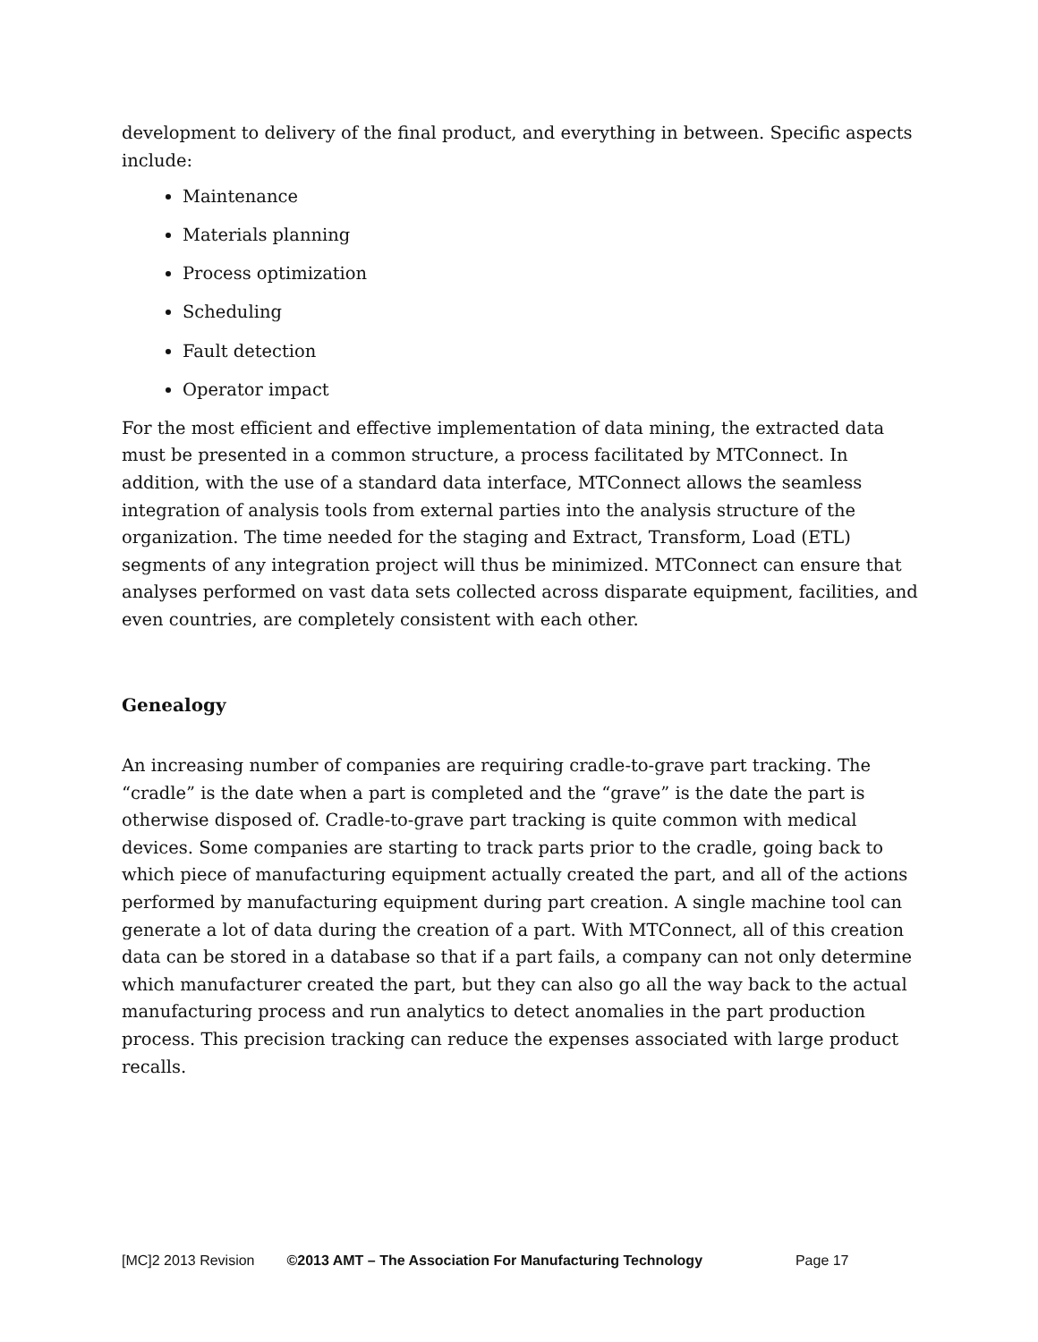development to delivery of the final product, and everything in between. Specific aspects include:
Maintenance
Materials planning
Process optimization
Scheduling
Fault detection
Operator impact
For the most efficient and effective implementation of data mining, the extracted data must be presented in a common structure, a process facilitated by MTConnect. In addition, with the use of a standard data interface, MTConnect allows the seamless integration of analysis tools from external parties into the analysis structure of the organization. The time needed for the staging and Extract, Transform, Load (ETL) segments of any integration project will thus be minimized. MTConnect can ensure that analyses performed on vast data sets collected across disparate equipment, facilities, and even countries, are completely consistent with each other.
Genealogy
An increasing number of companies are requiring cradle-to-grave part tracking. The “cradle” is the date when a part is completed and the “grave” is the date the part is otherwise disposed of. Cradle-to-grave part tracking is quite common with medical devices. Some companies are starting to track parts prior to the cradle, going back to which piece of manufacturing equipment actually created the part, and all of the actions performed by manufacturing equipment during part creation. A single machine tool can generate a lot of data during the creation of a part. With MTConnect, all of this creation data can be stored in a database so that if a part fails, a company can not only determine which manufacturer created the part, but they can also go all the way back to the actual manufacturing process and run analytics to detect anomalies in the part production process. This precision tracking can reduce the expenses associated with large product recalls.
[MC]2 2013 Revision ©2013 AMT – The Association For Manufacturing Technology Page 17